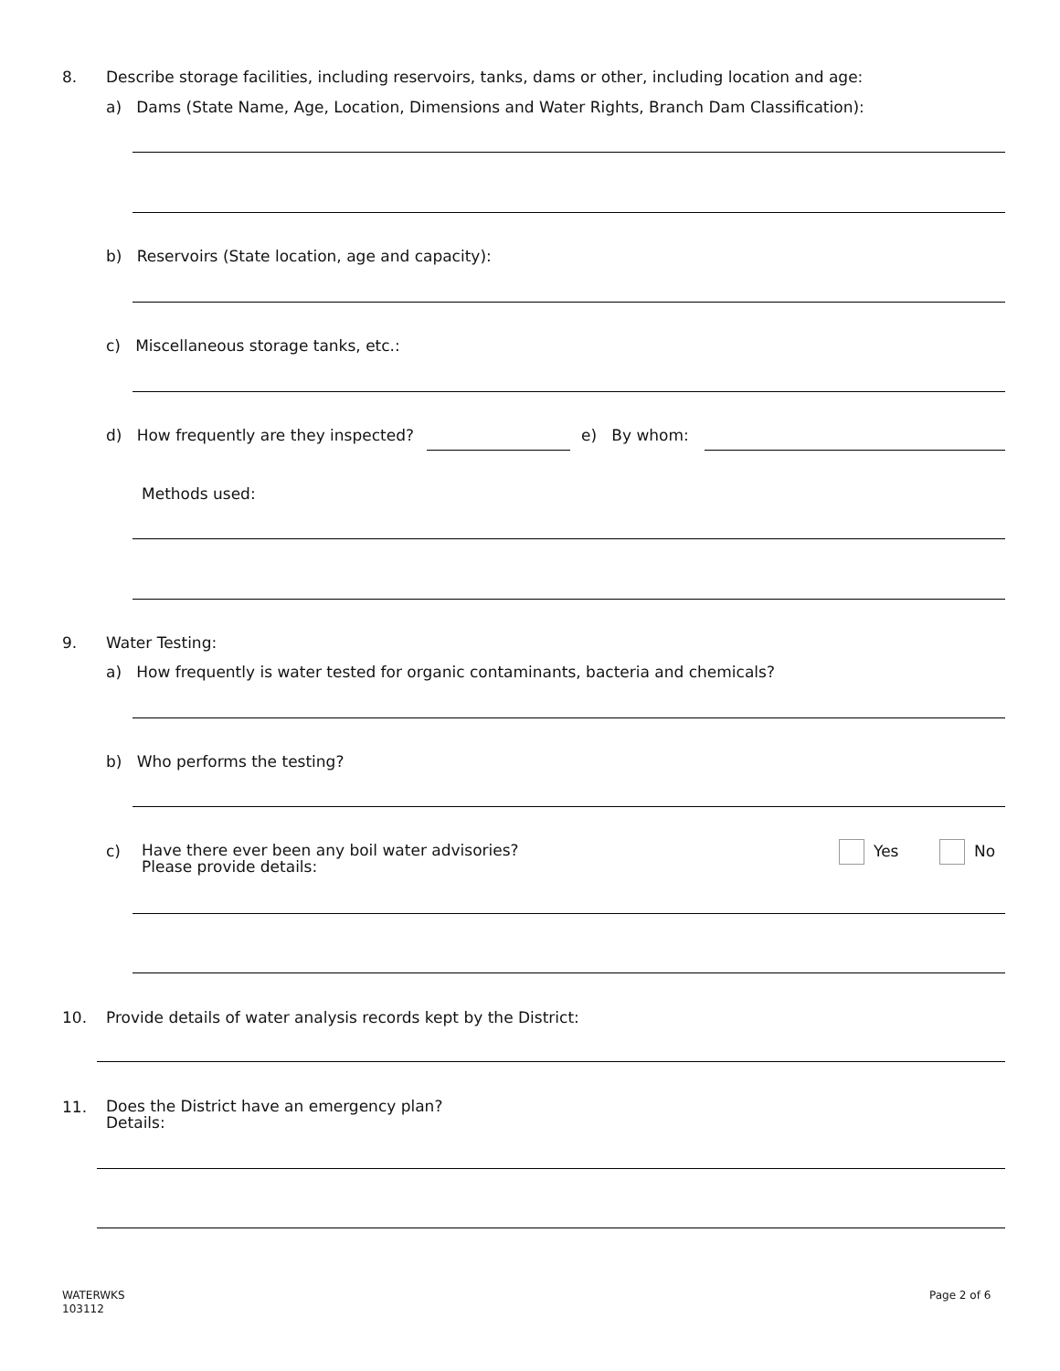8. Describe storage facilities, including reservoirs, tanks, dams or other, including location and age:
a) Dams (State Name, Age, Location, Dimensions and Water Rights, Branch Dam Classification):
b) Reservoirs (State location, age and capacity):
c) Miscellaneous storage tanks, etc.:
d) How frequently are they inspected? e) By whom:
Methods used:
9. Water Testing:
a) How frequently is water tested for organic contaminants, bacteria and chemicals?
b) Who performs the testing?
c)
Have there ever been any boil water advisories?
Please provide details:
Yes No
10. Provide details of water analysis records kept by the District:
11.
Does the District have an emergency plan?
Details:
WATERWKS
103112
Page 2 of 6